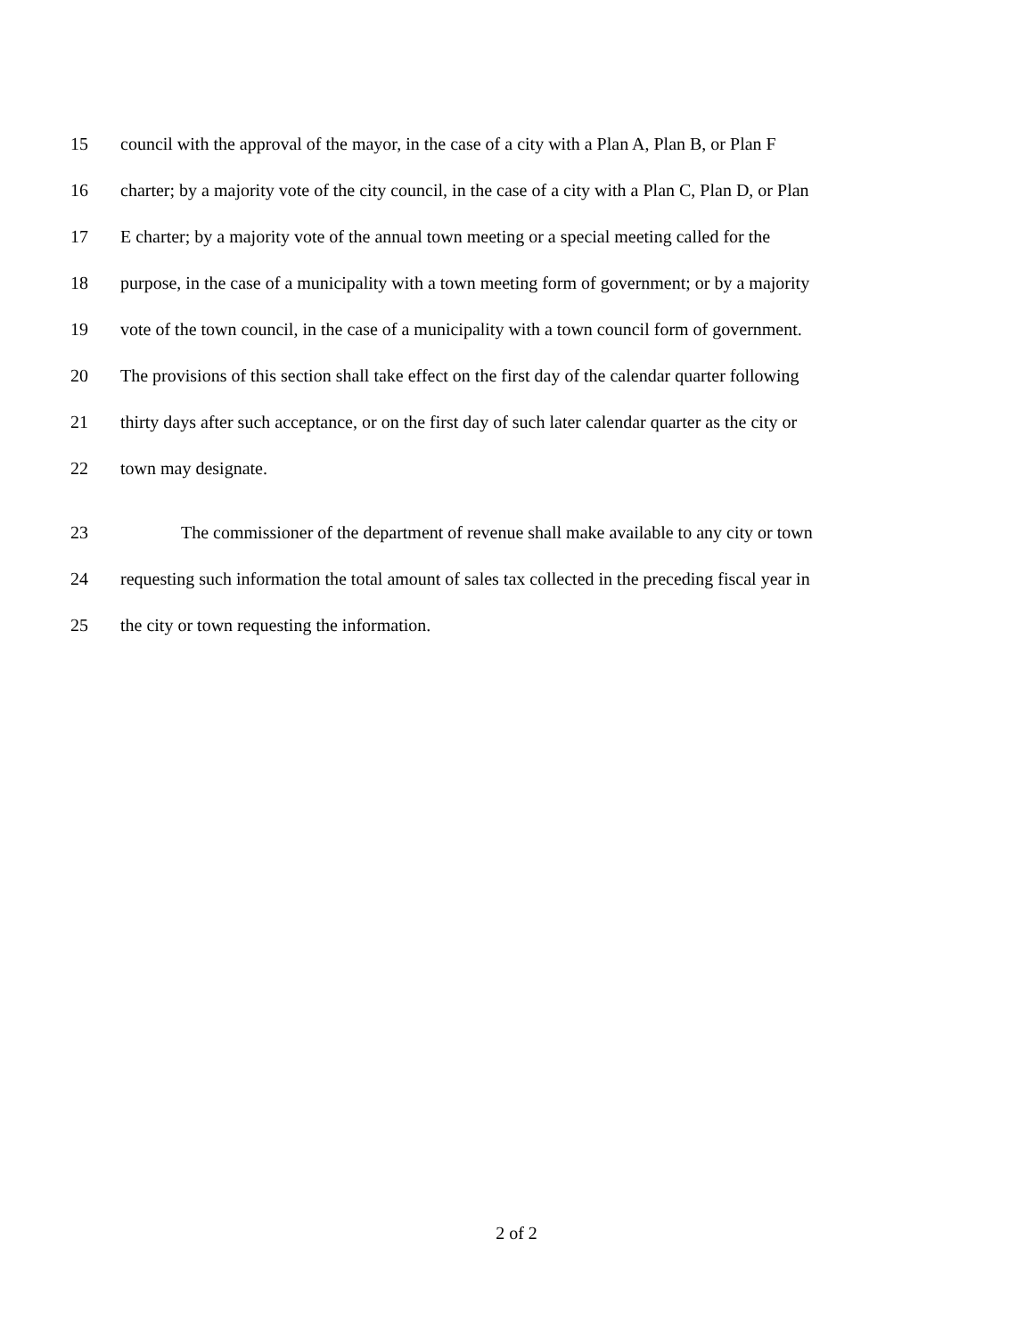15 council with the approval of the mayor, in the case of a city with a Plan A, Plan B, or Plan F
16 charter; by a majority vote of the city council, in the case of a city with a Plan C, Plan D, or Plan
17 E charter; by a majority vote of the annual town meeting or a special meeting called for the
18 purpose, in the case of a municipality with a town meeting form of government; or by a majority
19 vote of the town council, in the case of a municipality with a town council form of government.
20 The provisions of this section shall take effect on the first day of the calendar quarter following
21 thirty days after such acceptance, or on the first day of such later calendar quarter as the city or
22 town may designate.
23 The commissioner of the department of revenue shall make available to any city or town
24 requesting such information the total amount of sales tax collected in the preceding fiscal year in
25 the city or town requesting the information.
2 of 2